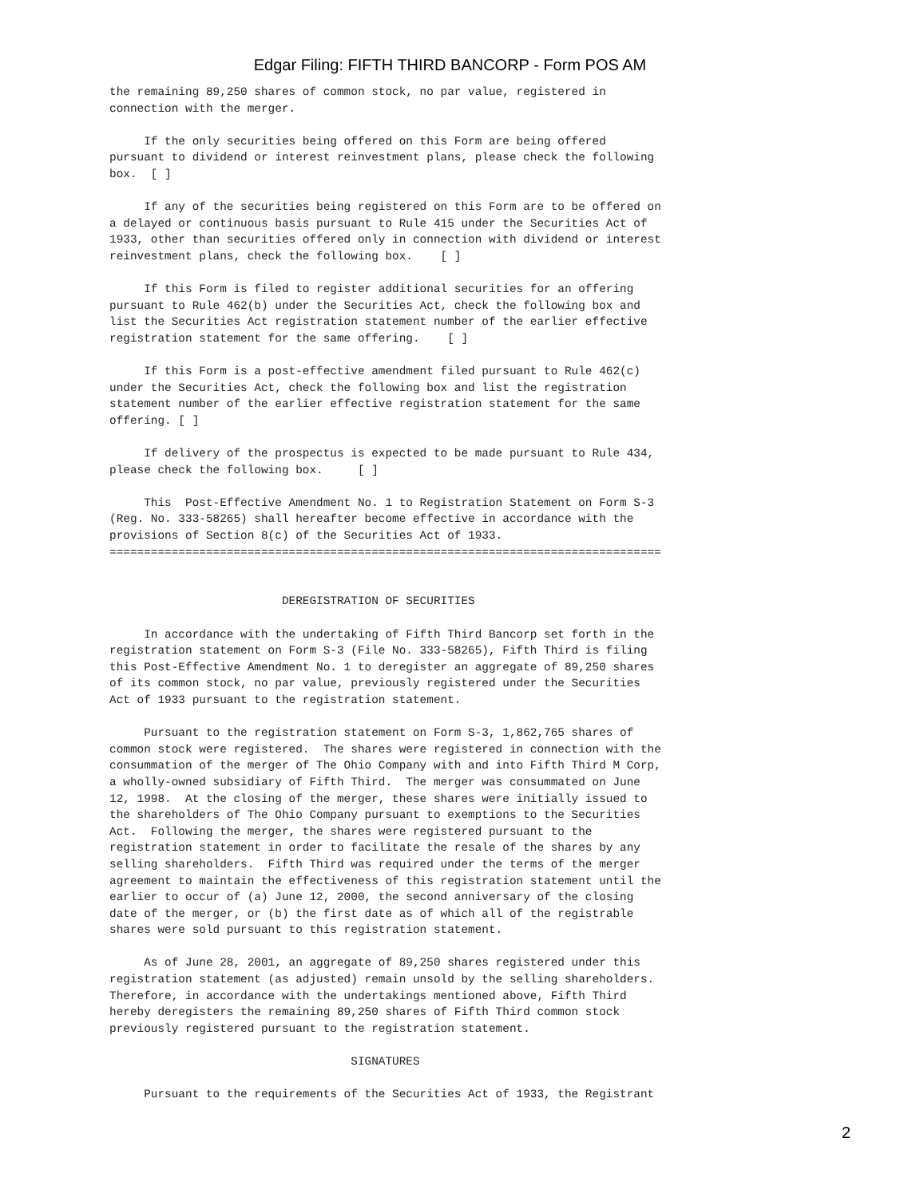Edgar Filing: FIFTH THIRD BANCORP - Form POS AM
the remaining 89,250 shares of common stock, no par value, registered in
connection with the merger.

     If the only securities being offered on this Form are being offered
pursuant to dividend or interest reinvestment plans, please check the following
box.  [ ]

     If any of the securities being registered on this Form are to be offered on
a delayed or continuous basis pursuant to Rule 415 under the Securities Act of
1933, other than securities offered only in connection with dividend or interest
reinvestment plans, check the following box.    [ ]

     If this Form is filed to register additional securities for an offering
pursuant to Rule 462(b) under the Securities Act, check the following box and
list the Securities Act registration statement number of the earlier effective
registration statement for the same offering.    [ ]

     If this Form is a post-effective amendment filed pursuant to Rule 462(c)
under the Securities Act, check the following box and list the registration
statement number of the earlier effective registration statement for the same
offering. [ ]

     If delivery of the prospectus is expected to be made pursuant to Rule 434,
please check the following box.     [ ]

     This  Post-Effective Amendment No. 1 to Registration Statement on Form S-3
(Reg. No. 333-58265) shall hereafter become effective in accordance with the
provisions of Section 8(c) of the Securities Act of 1933.
================================================================================


                         DEREGISTRATION OF SECURITIES

     In accordance with the undertaking of Fifth Third Bancorp set forth in the
registration statement on Form S-3 (File No. 333-58265), Fifth Third is filing
this Post-Effective Amendment No. 1 to deregister an aggregate of 89,250 shares
of its common stock, no par value, previously registered under the Securities
Act of 1933 pursuant to the registration statement.

     Pursuant to the registration statement on Form S-3, 1,862,765 shares of
common stock were registered.  The shares were registered in connection with the
consummation of the merger of The Ohio Company with and into Fifth Third M Corp,
a wholly-owned subsidiary of Fifth Third.  The merger was consummated on June
12, 1998.  At the closing of the merger, these shares were initially issued to
the shareholders of The Ohio Company pursuant to exemptions to the Securities
Act.  Following the merger, the shares were registered pursuant to the
registration statement in order to facilitate the resale of the shares by any
selling shareholders.  Fifth Third was required under the terms of the merger
agreement to maintain the effectiveness of this registration statement until the
earlier to occur of (a) June 12, 2000, the second anniversary of the closing
date of the merger, or (b) the first date as of which all of the registrable
shares were sold pursuant to this registration statement.

     As of June 28, 2001, an aggregate of 89,250 shares registered under this
registration statement (as adjusted) remain unsold by the selling shareholders.
Therefore, in accordance with the undertakings mentioned above, Fifth Third
hereby deregisters the remaining 89,250 shares of Fifth Third common stock
previously registered pursuant to the registration statement.

                                   SIGNATURES

     Pursuant to the requirements of the Securities Act of 1933, the Registrant
2